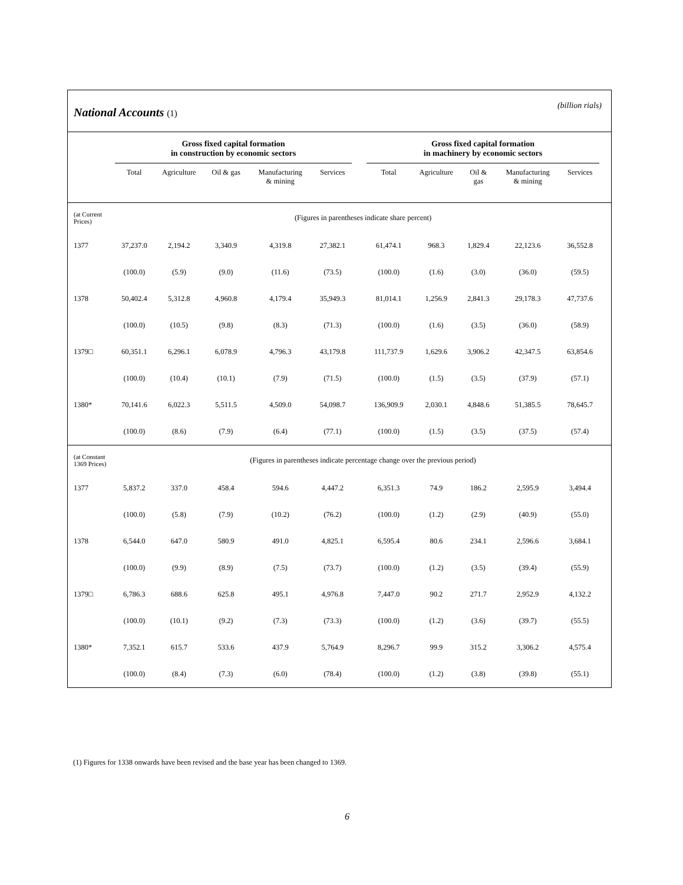National Accounts (1)
(billion rials)
| | Gross fixed capital formation in construction by economic sectors | | | | | | Gross fixed capital formation in machinery by economic sectors | | | | | |
| --- | --- | --- | --- | --- | --- | --- | --- | --- | --- | --- | --- | --- |
| | Total | Agriculture | Oil & gas | Manufacturing & mining | Services | | Total | Agriculture | Oil & gas | Manufacturing & mining | Services | |
| (at Current Prices) | (Figures in parentheses indicate share percent) | | | | | | | | | | | |
| 1377 | 37,237.0 | 2,194.2 | 3,340.9 | 4,319.8 | 27,382.1 | | 61,474.1 | 968.3 | 1,829.4 | 22,123.6 | 36,552.8 | |
| | (100.0) | (5.9) | (9.0) | (11.6) | (73.5) | | (100.0) | (1.6) | (3.0) | (36.0) | (59.5) | |
| 1378 | 50,402.4 | 5,312.8 | 4,960.8 | 4,179.4 | 35,949.3 | | 81,014.1 | 1,256.9 | 2,841.3 | 29,178.3 | 47,737.6 | |
| | (100.0) | (10.5) | (9.8) | (8.3) | (71.3) | | (100.0) | (1.6) | (3.5) | (36.0) | (58.9) | |
| 1379□ | 60,351.1 | 6,296.1 | 6,078.9 | 4,796.3 | 43,179.8 | | 111,737.9 | 1,629.6 | 3,906.2 | 42,347.5 | 63,854.6 | |
| | (100.0) | (10.4) | (10.1) | (7.9) | (71.5) | | (100.0) | (1.5) | (3.5) | (37.9) | (57.1) | |
| 1380* | 70,141.6 | 6,022.3 | 5,511.5 | 4,509.0 | 54,098.7 | | 136,909.9 | 2,030.1 | 4,848.6 | 51,385.5 | 78,645.7 | |
| | (100.0) | (8.6) | (7.9) | (6.4) | (77.1) | | (100.0) | (1.5) | (3.5) | (37.5) | (57.4) | |
| (at Constant 1369 Prices) | (Figures in parentheses indicate percentage change over the previous period) | | | | | | | | | | | |
| 1377 | 5,837.2 | 337.0 | 458.4 | 594.6 | 4,447.2 | | 6,351.3 | 74.9 | 186.2 | 2,595.9 | 3,494.4 | |
| | (100.0) | (5.8) | (7.9) | (10.2) | (76.2) | | (100.0) | (1.2) | (2.9) | (40.9) | (55.0) | |
| 1378 | 6,544.0 | 647.0 | 580.9 | 491.0 | 4,825.1 | | 6,595.4 | 80.6 | 234.1 | 2,596.6 | 3,684.1 | |
| | (100.0) | (9.9) | (8.9) | (7.5) | (73.7) | | (100.0) | (1.2) | (3.5) | (39.4) | (55.9) | |
| 1379□ | 6,786.3 | 688.6 | 625.8 | 495.1 | 4,976.8 | | 7,447.0 | 90.2 | 271.7 | 2,952.9 | 4,132.2 | |
| | (100.0) | (10.1) | (9.2) | (7.3) | (73.3) | | (100.0) | (1.2) | (3.6) | (39.7) | (55.5) | |
| 1380* | 7,352.1 | 615.7 | 533.6 | 437.9 | 5,764.9 | | 8,296.7 | 99.9 | 315.2 | 3,306.2 | 4,575.4 | |
| | (100.0) | (8.4) | (7.3) | (6.0) | (78.4) | | (100.0) | (1.2) | (3.8) | (39.8) | (55.1) | |
(1) Figures for 1338 onwards have been revised and the base year has been changed to 1369.
6